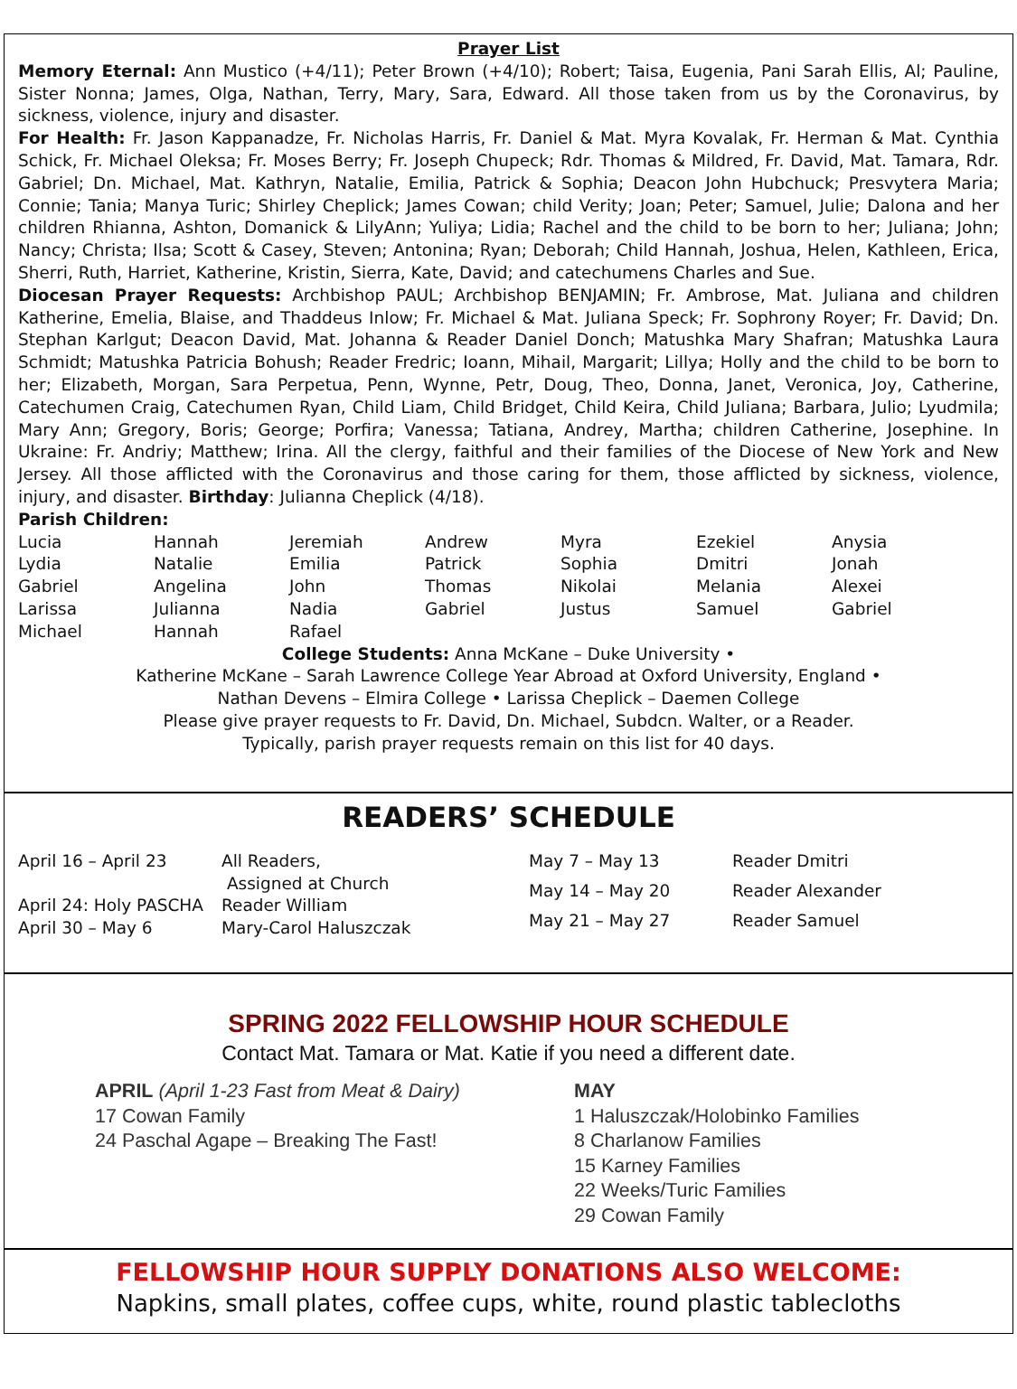Prayer List
Memory Eternal: Ann Mustico (+4/11); Peter Brown (+4/10); Robert; Taisa, Eugenia, Pani Sarah Ellis, Al; Pauline, Sister Nonna; James, Olga, Nathan, Terry, Mary, Sara, Edward. All those taken from us by the Coronavirus, by sickness, violence, injury and disaster.
For Health: Fr. Jason Kappanadze, Fr. Nicholas Harris, Fr. Daniel & Mat. Myra Kovalak, Fr. Herman & Mat. Cynthia Schick, Fr. Michael Oleksa; Fr. Moses Berry; Fr. Joseph Chupeck; Rdr. Thomas & Mildred, Fr. David, Mat. Tamara, Rdr. Gabriel; Dn. Michael, Mat. Kathryn, Natalie, Emilia, Patrick & Sophia; Deacon John Hubchuck; Presvytera Maria; Connie; Tania; Manya Turic; Shirley Cheplick; James Cowan; child Verity; Joan; Peter; Samuel, Julie; Dalona and her children Rhianna, Ashton, Domanick & LilyAnn; Yuliya; Lidia; Rachel and the child to be born to her; Juliana; John; Nancy; Christa; Ilsa; Scott & Casey, Steven; Antonina; Ryan; Deborah; Child Hannah, Joshua, Helen, Kathleen, Erica, Sherri, Ruth, Harriet, Katherine, Kristin, Sierra, Kate, David; and catechumens Charles and Sue.
Diocesan Prayer Requests: Archbishop PAUL; Archbishop BENJAMIN; Fr. Ambrose, Mat. Juliana and children Katherine, Emelia, Blaise, and Thaddeus Inlow; Fr. Michael & Mat. Juliana Speck; Fr. Sophrony Royer; Fr. David; Dn. Stephan Karlgut; Deacon David, Mat. Johanna & Reader Daniel Donch; Matushka Mary Shafran; Matushka Laura Schmidt; Matushka Patricia Bohush; Reader Fredric; Ioann, Mihail, Margarit; Lillya; Holly and the child to be born to her; Elizabeth, Morgan, Sara Perpetua, Penn, Wynne, Petr, Doug, Theo, Donna, Janet, Veronica, Joy, Catherine, Catechumen Craig, Catechumen Ryan, Child Liam, Child Bridget, Child Keira, Child Juliana; Barbara, Julio; Lyudmila; Mary Ann; Gregory, Boris; George; Porfira; Vanessa; Tatiana, Andrey, Martha; children Catherine, Josephine. In Ukraine: Fr. Andriy; Matthew; Irina. All the clergy, faithful and their families of the Diocese of New York and New Jersey. All those afflicted with the Coronavirus and those caring for them, those afflicted by sickness, violence, injury, and disaster. Birthday: Julianna Cheplick (4/18).
Parish Children:
| Lucia | Hannah | Jeremiah | Andrew | Myra | Ezekiel | Anysia |
| Lydia | Natalie | Emilia | Patrick | Sophia | Dmitri | Jonah |
| Gabriel | Angelina | John | Thomas | Nikolai | Melania | Alexei |
| Larissa | Julianna | Nadia | Gabriel | Justus | Samuel | Gabriel |
| Michael | Hannah | Rafael | | | | |
College Students: Anna McKane – Duke University •
Katherine McKane – Sarah Lawrence College Year Abroad at Oxford University, England •
Nathan Devens – Elmira College • Larissa Cheplick – Daemen College
Please give prayer requests to Fr. David, Dn. Michael, Subdcn. Walter, or a Reader.
Typically, parish prayer requests remain on this list for 40 days.
READERS’ SCHEDULE
| April 16 – April 23 | All Readers, Assigned at Church |
| April 24: Holy PASCHA | Reader William |
| April 30 – May 6 | Mary-Carol Haluszczak |
| May 7 – May 13 | Reader Dmitri |
| May 14 – May 20 | Reader Alexander |
| May 21 – May 27 | Reader Samuel |
SPRING 2022 FELLOWSHIP HOUR SCHEDULE
Contact Mat. Tamara or Mat. Katie if you need a different date.
APRIL (April 1-23 Fast from Meat & Dairy)
17 Cowan Family
24 Paschal Agape – Breaking The Fast!
MAY
1 Haluszczak/Holobinko Families
8 Charlanow Families
15 Karney Families
22 Weeks/Turic Families
29 Cowan Family
FELLOWSHIP HOUR SUPPLY DONATIONS ALSO WELCOME:
Napkins, small plates, coffee cups, white, round plastic tablecloths